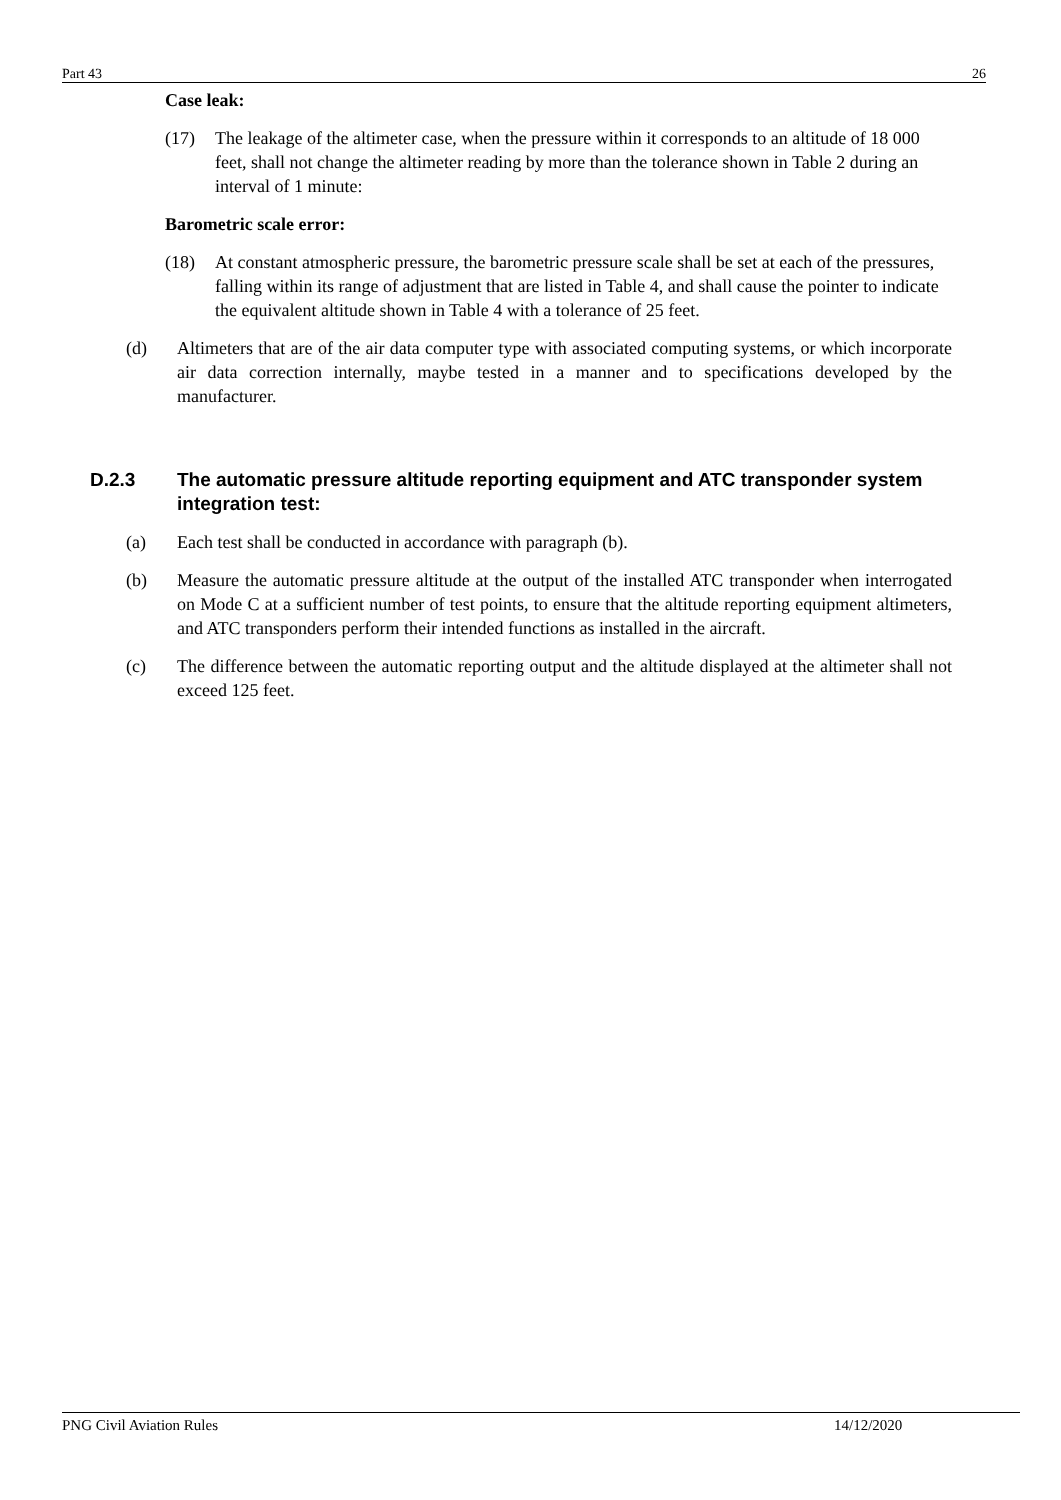Part 43 26
Case leak:
(17) The leakage of the altimeter case, when the pressure within it corresponds to an altitude of 18 000 feet, shall not change the altimeter reading by more than the tolerance shown in Table 2 during an interval of 1 minute:
Barometric scale error:
(18) At constant atmospheric pressure, the barometric pressure scale shall be set at each of the pressures, falling within its range of adjustment that are listed in Table 4, and shall cause the pointer to indicate the equivalent altitude shown in Table 4 with a tolerance of 25 feet.
(d) Altimeters that are of the air data computer type with associated computing systems, or which incorporate air data correction internally, maybe tested in a manner and to specifications developed by the manufacturer.
D.2.3 The automatic pressure altitude reporting equipment and ATC transponder system integration test:
(a) Each test shall be conducted in accordance with paragraph (b).
(b) Measure the automatic pressure altitude at the output of the installed ATC transponder when interrogated on Mode C at a sufficient number of test points, to ensure that the altitude reporting equipment altimeters, and ATC transponders perform their intended functions as installed in the aircraft.
(c) The difference between the automatic reporting output and the altitude displayed at the altimeter shall not exceed 125 feet.
PNG Civil Aviation Rules 14/12/2020